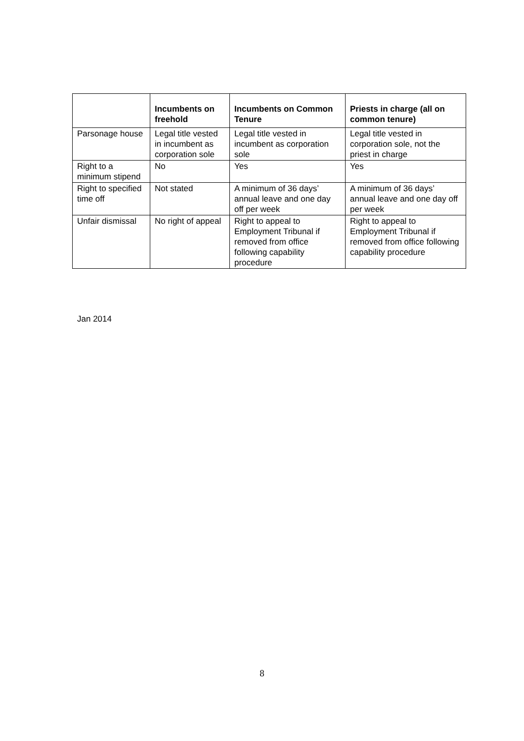| | Incumbents on freehold | Incumbents on Common Tenure | Priests in charge (all on common tenure) |
| --- | --- | --- | --- |
| Parsonage house | Legal title vested in incumbent as corporation sole | Legal title vested in incumbent as corporation sole | Legal title vested in corporation sole, not the priest in charge |
| Right to a minimum stipend | No | Yes | Yes |
| Right to specified time off | Not stated | A minimum of 36 days’ annual leave and one day off per week | A minimum of 36 days’ annual leave and one day off per week |
| Unfair dismissal | No right of appeal | Right to appeal to Employment Tribunal if removed from office following capability procedure | Right to appeal to Employment Tribunal if removed from office following capability procedure |
Jan 2014
8